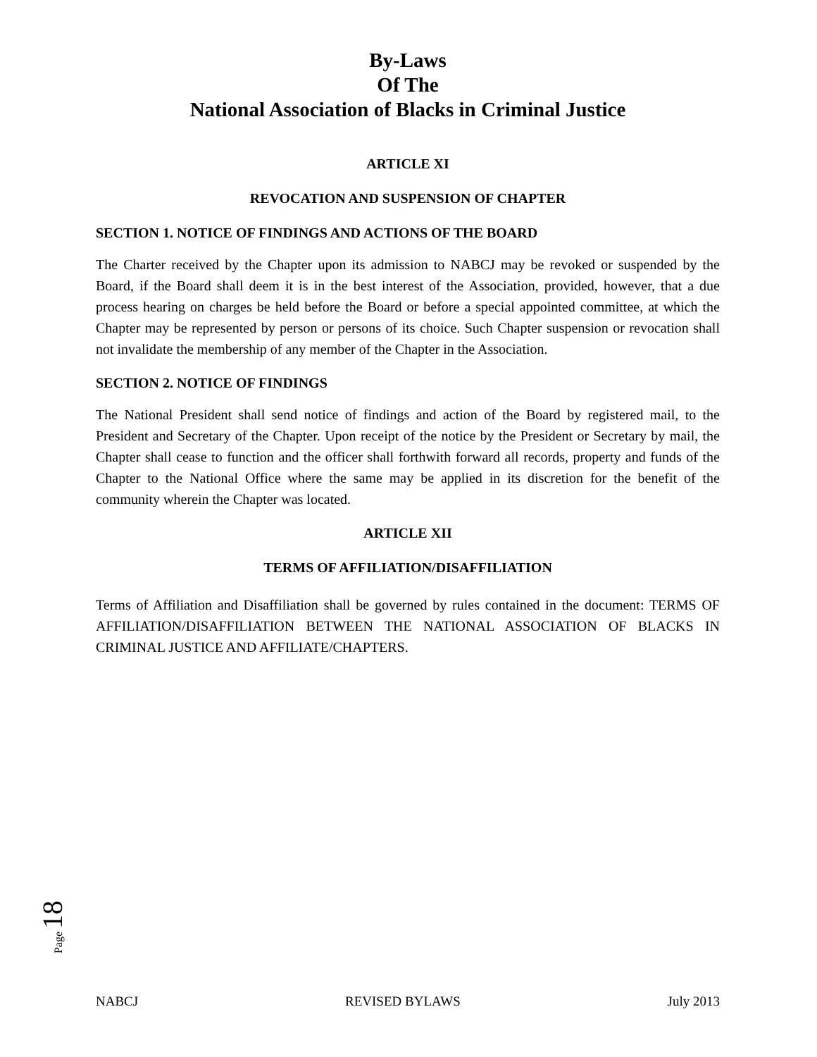By-Laws
Of The
National Association of Blacks in Criminal Justice
ARTICLE XI
REVOCATION AND SUSPENSION OF CHAPTER
SECTION 1. NOTICE OF FINDINGS AND ACTIONS OF THE BOARD
The Charter received by the Chapter upon its admission to NABCJ may be revoked or suspended by the Board, if the Board shall deem it is in the best interest of the Association, provided, however, that a due process hearing on charges be held before the Board or before a special appointed committee, at which the Chapter may be represented by person or persons of its choice. Such Chapter suspension or revocation shall not invalidate the membership of any member of the Chapter in the Association.
SECTION 2. NOTICE OF FINDINGS
The National President shall send notice of findings and action of the Board by registered mail, to the President and Secretary of the Chapter. Upon receipt of the notice by the President or Secretary by mail, the Chapter shall cease to function and the officer shall forthwith forward all records, property and funds of the Chapter to the National Office where the same may be applied in its discretion for the benefit of the community wherein the Chapter was located.
ARTICLE XII
TERMS OF AFFILIATION/DISAFFILIATION
Terms of Affiliation and Disaffiliation shall be governed by rules contained in the document: TERMS OF AFFILIATION/DISAFFILIATION BETWEEN THE NATIONAL ASSOCIATION OF BLACKS IN CRIMINAL JUSTICE AND AFFILIATE/CHAPTERS.
Page 18
NABCJ REVISED BYLAWS July 2013